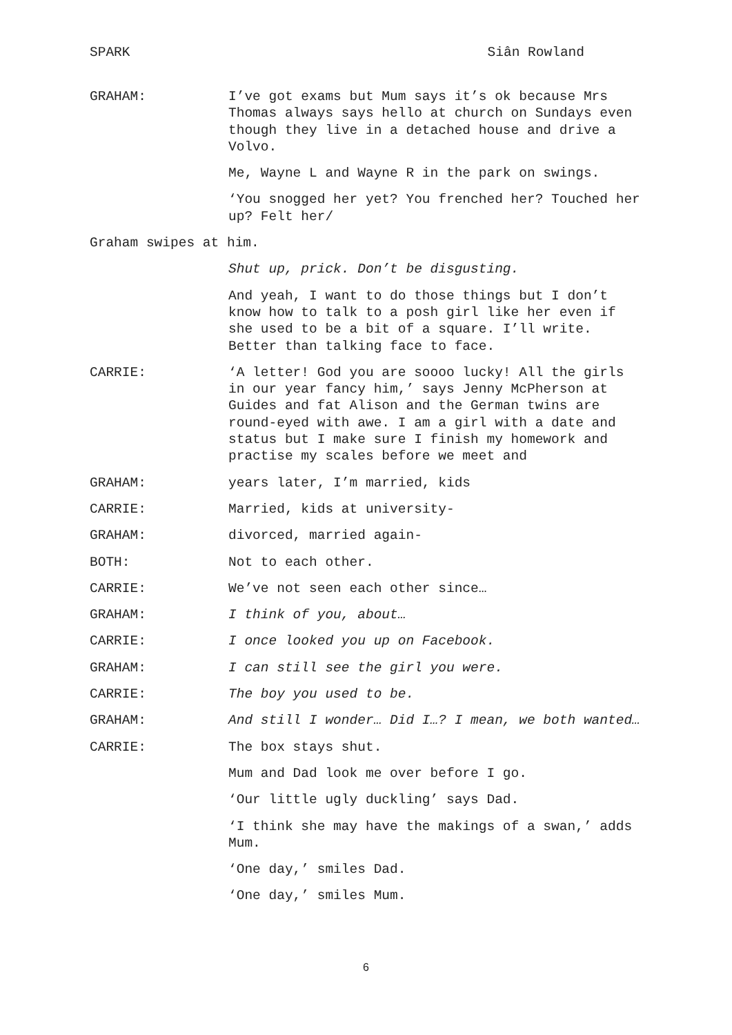SPARK Siân Rowland
GRAHAM: I’ve got exams but Mum says it’s ok because Mrs Thomas always says hello at church on Sundays even though they live in a detached house and drive a Volvo.
Me, Wayne L and Wayne R in the park on swings.
‘You snogged her yet? You frenched her? Touched her up? Felt her/
Graham swipes at him.
Shut up, prick. Don’t be disgusting.
And yeah, I want to do those things but I don’t know how to talk to a posh girl like her even if she used to be a bit of a square. I’ll write. Better than talking face to face.
CARRIE: ‘A letter! God you are soooo lucky! All the girls in our year fancy him,’ says Jenny McPherson at Guides and fat Alison and the German twins are round-eyed with awe. I am a girl with a date and status but I make sure I finish my homework and practise my scales before we meet and
GRAHAM: years later, I’m married, kids
CARRIE: Married, kids at university-
GRAHAM: divorced, married again-
BOTH: Not to each other.
CARRIE: We’ve not seen each other since…
GRAHAM: I think of you, about…
CARRIE: I once looked you up on Facebook.
GRAHAM: I can still see the girl you were.
CARRIE: The boy you used to be.
GRAHAM: And still I wonder… Did I…? I mean, we both wanted…
CARRIE: The box stays shut.
Mum and Dad look me over before I go.
‘Our little ugly duckling’ says Dad.
‘I think she may have the makings of a swan,’ adds Mum.
‘One day,’ smiles Dad.
‘One day,’ smiles Mum.
6